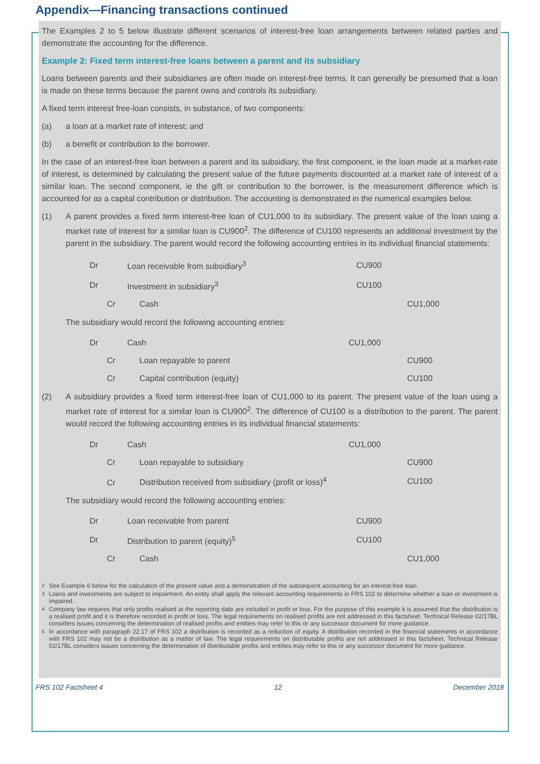Appendix—Financing transactions continued
The Examples 2 to 5 below illustrate different scenarios of interest-free loan arrangements between related parties and demonstrate the accounting for the difference.
Example 2: Fixed term interest-free loans between a parent and its subsidiary
Loans between parents and their subsidiaries are often made on interest-free terms. It can generally be presumed that a loan is made on these terms because the parent owns and controls its subsidiary.
A fixed term interest free-loan consists, in substance, of two components:
(a) a loan at a market rate of interest; and
(b) a benefit or contribution to the borrower.
In the case of an interest-free loan between a parent and its subsidiary, the first component, ie the loan made at a market-rate of interest, is determined by calculating the present value of the future payments discounted at a market rate of interest of a similar loan. The second component, ie the gift or contribution to the borrower, is the measurement difference which is accounted for as a capital contribution or distribution. The accounting is demonstrated in the numerical examples below.
(1) A parent provides a fixed term interest-free loan of CU1,000 to its subsidiary. The present value of the loan using a market rate of interest for a similar loan is CU900<sup>2</sup>. The difference of CU100 represents an additional investment by the parent in the subsidiary. The parent would record the following accounting entries in its individual financial statements:
| Dr | Loan receivable from subsidiary<sup>3</sup> | CU900 | |
| Dr | Investment in subsidiary<sup>3</sup> | CU100 | |
| | Cr Cash | | CU1,000 |
The subsidiary would record the following accounting entries:
| Dr | Cash | CU1,000 | |
| | Cr Loan repayable to parent | | CU900 |
| | Cr Capital contribution (equity) | | CU100 |
(2) A subsidiary provides a fixed term interest-free loan of CU1,000 to its parent. The present value of the loan using a market rate of interest for a similar loan is CU900<sup>2</sup>. The difference of CU100 is a distribution to the parent. The parent would record the following accounting entries in its individual financial statements:
| Dr | Cash | CU1,000 | |
| | Cr Loan repayable to subsidiary | | CU900 |
| | Cr Distribution received from subsidiary (profit or loss)<sup>4</sup> | | CU100 |
The subsidiary would record the following accounting entries:
| Dr | Loan receivable from parent | CU900 | |
| Dr | Distribution to parent (equity)<sup>5</sup> | CU100 | |
| | Cr Cash | | CU1,000 |
<sup>2</sup> See Example 6 below for the calculation of the present value and a demonstration of the subsequent accounting for an interest-free loan.
<sup>3</sup> Loans and investments are subject to impairment. An entity shall apply the relevant accounting requirements in FRS 102 to determine whether a loan or investment is impaired.
<sup>4</sup> Company law requires that only profits realised at the reporting date are included in profit or loss. For the purpose of this example it is assumed that the distribution is a realised profit and it is therefore recorded in profit or loss. The legal requirements on realised profits are not addressed in this factsheet. Technical Release 02/17BL considers issues concerning the determination of realised profits and entities may refer to this or any successor document for more guidance.
<sup>5</sup> In accordance with paragraph 22.17 of FRS 102 a distribution is recorded as a reduction of equity. A distribution recorded in the financial statements in accordance with FRS 102 may not be a distribution as a matter of law. The legal requirements on distributable profits are not addressed in this factsheet. Technical Release 02/17BL considers issues concerning the determination of distributable profits and entities may refer to this or any successor document for more guidance.
FRS 102 Factsheet 4 12 December 2018